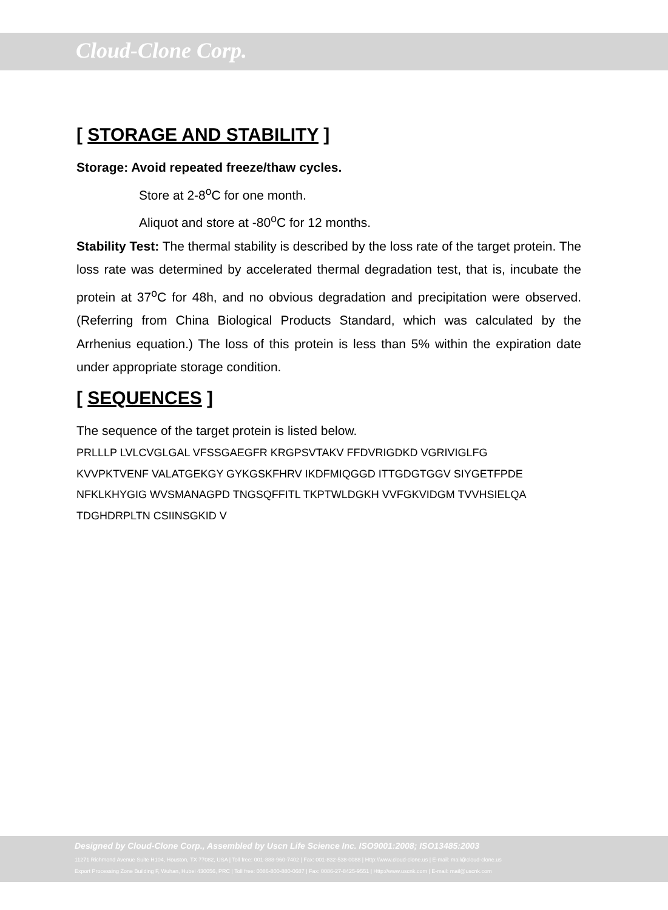Cloud-Clone Corp.
[ STORAGE AND STABILITY ]
Storage: Avoid repeated freeze/thaw cycles.
Store at 2-8<sup>o</sup>C for one month.
Aliquot and store at -80<sup>o</sup>C for 12 months.
Stability Test: The thermal stability is described by the loss rate of the target protein. The loss rate was determined by accelerated thermal degradation test, that is, incubate the protein at 37<sup>o</sup>C for 48h, and no obvious degradation and precipitation were observed. (Referring from China Biological Products Standard, which was calculated by the Arrhenius equation.) The loss of this protein is less than 5% within the expiration date under appropriate storage condition.
[ SEQUENCES ]
The sequence of the target protein is listed below.
PRLLLP LVLCVGLGAL VFSSGAEGFR KRGPSVTAKV FFDVRIGDKD VGRIVIGLFG
KVVPKTVENF VALATGEKGY GYKGSKFHRV IKDFMIQGGD ITTGDGTGGV SIYGETFPDE
NFKLKHYGIG WVSMANAGPD TNGSQFFITL TKPTWLDGKH VVFGKVIDGM TVVHSIELQA
TDGHDRPLTN CSIINSGKID V
Designed by Cloud-Clone Corp., Assembled by Uscn Life Science Inc. ISO9001:2008; ISO13485:2003
11271 Richmond Avenue Suite H104, Houston, TX 77082, USA | Toll free: 001-888-960-7402 | Fax: 001-832-538-0088 | Http://www.cloud-clone.us | E-mail: mail@cloud-clone.us
Export Processing Zone Building F, Wuhan, Hubei 430056, PRC | Toll free: 0086-800-880-0687 | Fax: 0086-27-8425-9551 | Http://www.uscnk.com | E-mail: mail@uscnk.com